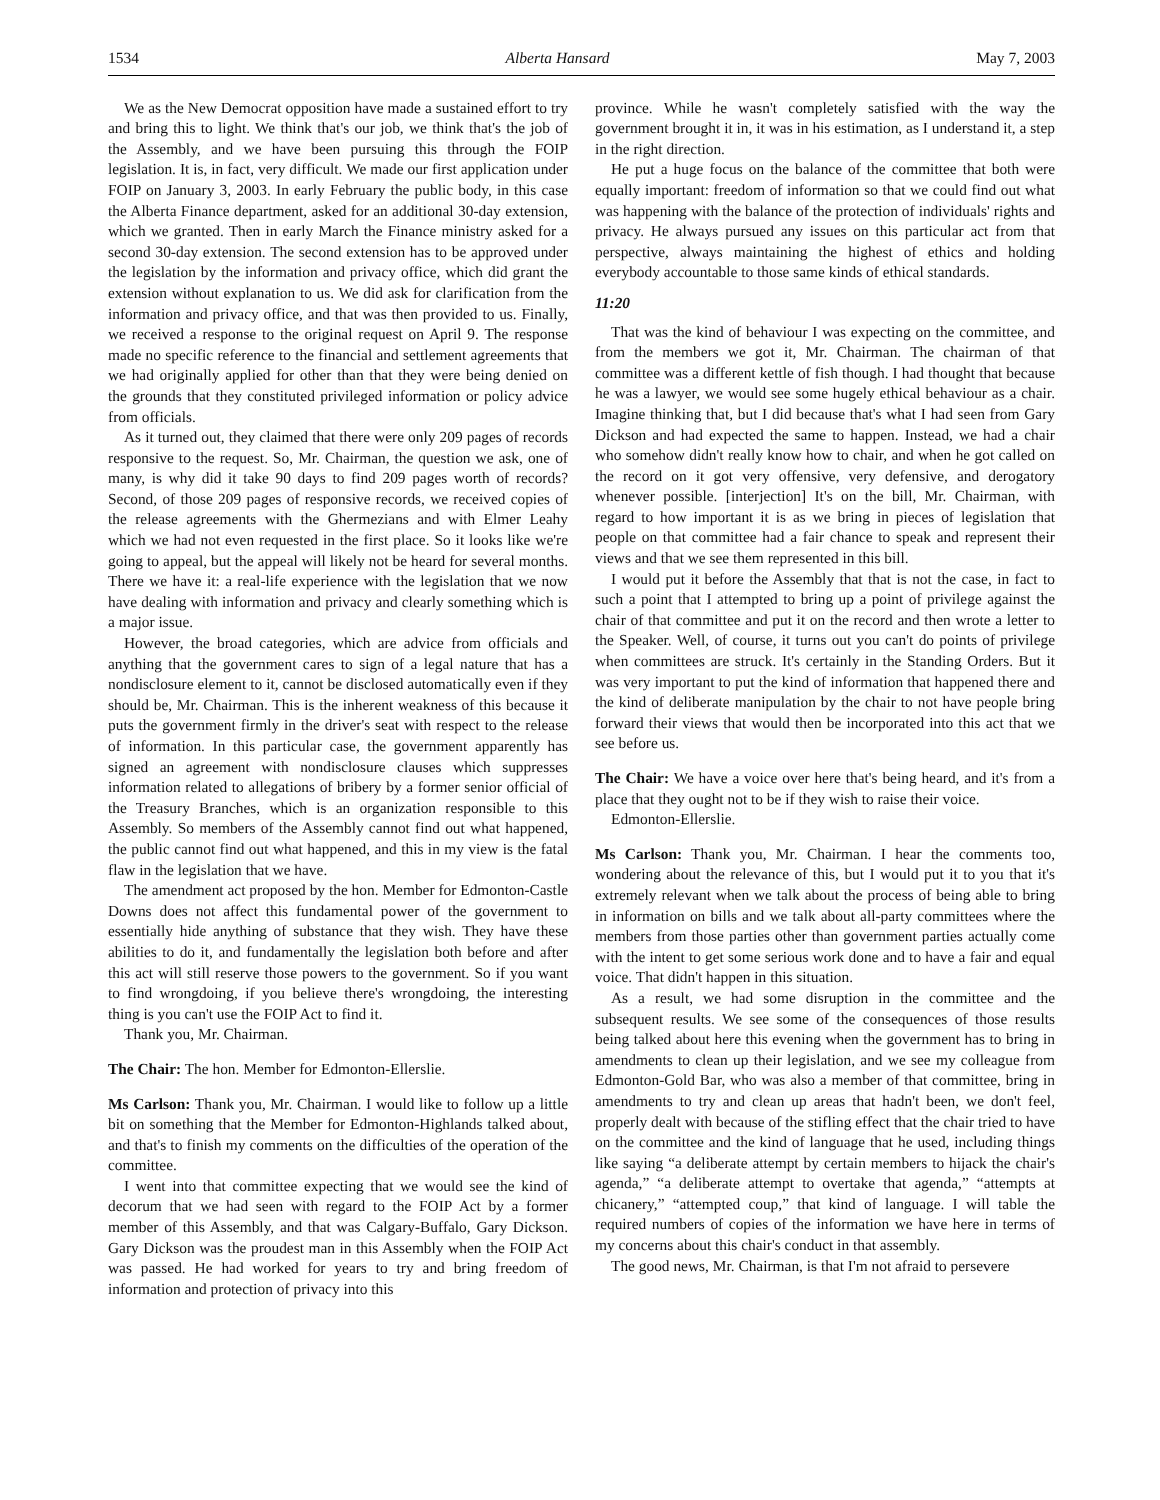1534 Alberta Hansard May 7, 2003
We as the New Democrat opposition have made a sustained effort to try and bring this to light. We think that's our job, we think that's the job of the Assembly, and we have been pursuing this through the FOIP legislation. It is, in fact, very difficult. We made our first application under FOIP on January 3, 2003. In early February the public body, in this case the Alberta Finance department, asked for an additional 30-day extension, which we granted. Then in early March the Finance ministry asked for a second 30-day extension. The second extension has to be approved under the legislation by the information and privacy office, which did grant the extension without explanation to us. We did ask for clarification from the information and privacy office, and that was then provided to us. Finally, we received a response to the original request on April 9. The response made no specific reference to the financial and settlement agreements that we had originally applied for other than that they were being denied on the grounds that they constituted privileged information or policy advice from officials.
As it turned out, they claimed that there were only 209 pages of records responsive to the request. So, Mr. Chairman, the question we ask, one of many, is why did it take 90 days to find 209 pages worth of records? Second, of those 209 pages of responsive records, we received copies of the release agreements with the Ghermezians and with Elmer Leahy which we had not even requested in the first place. So it looks like we're going to appeal, but the appeal will likely not be heard for several months. There we have it: a real-life experience with the legislation that we now have dealing with information and privacy and clearly something which is a major issue.
However, the broad categories, which are advice from officials and anything that the government cares to sign of a legal nature that has a nondisclosure element to it, cannot be disclosed automatically even if they should be, Mr. Chairman. This is the inherent weakness of this because it puts the government firmly in the driver's seat with respect to the release of information. In this particular case, the government apparently has signed an agreement with nondisclosure clauses which suppresses information related to allegations of bribery by a former senior official of the Treasury Branches, which is an organization responsible to this Assembly. So members of the Assembly cannot find out what happened, the public cannot find out what happened, and this in my view is the fatal flaw in the legislation that we have.
The amendment act proposed by the hon. Member for Edmonton-Castle Downs does not affect this fundamental power of the government to essentially hide anything of substance that they wish. They have these abilities to do it, and fundamentally the legislation both before and after this act will still reserve those powers to the government. So if you want to find wrongdoing, if you believe there's wrongdoing, the interesting thing is you can't use the FOIP Act to find it.
Thank you, Mr. Chairman.
The Chair: The hon. Member for Edmonton-Ellerslie.
Ms Carlson: Thank you, Mr. Chairman. I would like to follow up a little bit on something that the Member for Edmonton-Highlands talked about, and that's to finish my comments on the difficulties of the operation of the committee.
I went into that committee expecting that we would see the kind of decorum that we had seen with regard to the FOIP Act by a former member of this Assembly, and that was Calgary-Buffalo, Gary Dickson. Gary Dickson was the proudest man in this Assembly when the FOIP Act was passed. He had worked for years to try and bring freedom of information and protection of privacy into this
province. While he wasn't completely satisfied with the way the government brought it in, it was in his estimation, as I understand it, a step in the right direction.
He put a huge focus on the balance of the committee that both were equally important: freedom of information so that we could find out what was happening with the balance of the protection of individuals' rights and privacy. He always pursued any issues on this particular act from that perspective, always maintaining the highest of ethics and holding everybody accountable to those same kinds of ethical standards.
11:20
That was the kind of behaviour I was expecting on the committee, and from the members we got it, Mr. Chairman. The chairman of that committee was a different kettle of fish though. I had thought that because he was a lawyer, we would see some hugely ethical behaviour as a chair. Imagine thinking that, but I did because that's what I had seen from Gary Dickson and had expected the same to happen. Instead, we had a chair who somehow didn't really know how to chair, and when he got called on the record on it got very offensive, very defensive, and derogatory whenever possible. [interjection] It's on the bill, Mr. Chairman, with regard to how important it is as we bring in pieces of legislation that people on that committee had a fair chance to speak and represent their views and that we see them represented in this bill.
I would put it before the Assembly that that is not the case, in fact to such a point that I attempted to bring up a point of privilege against the chair of that committee and put it on the record and then wrote a letter to the Speaker. Well, of course, it turns out you can't do points of privilege when committees are struck. It's certainly in the Standing Orders. But it was very important to put the kind of information that happened there and the kind of deliberate manipulation by the chair to not have people bring forward their views that would then be incorporated into this act that we see before us.
The Chair: We have a voice over here that's being heard, and it's from a place that they ought not to be if they wish to raise their voice.
Edmonton-Ellerslie.
Ms Carlson: Thank you, Mr. Chairman. I hear the comments too, wondering about the relevance of this, but I would put it to you that it's extremely relevant when we talk about the process of being able to bring in information on bills and we talk about all-party committees where the members from those parties other than government parties actually come with the intent to get some serious work done and to have a fair and equal voice. That didn't happen in this situation.
As a result, we had some disruption in the committee and the subsequent results. We see some of the consequences of those results being talked about here this evening when the government has to bring in amendments to clean up their legislation, and we see my colleague from Edmonton-Gold Bar, who was also a member of that committee, bring in amendments to try and clean up areas that hadn't been, we don't feel, properly dealt with because of the stifling effect that the chair tried to have on the committee and the kind of language that he used, including things like saying “a deliberate attempt by certain members to hijack the chair's agenda,” “a deliberate attempt to overtake that agenda,” “attempts at chicanery,” “attempted coup,” that kind of language. I will table the required numbers of copies of the information we have here in terms of my concerns about this chair's conduct in that assembly.
The good news, Mr. Chairman, is that I'm not afraid to persevere